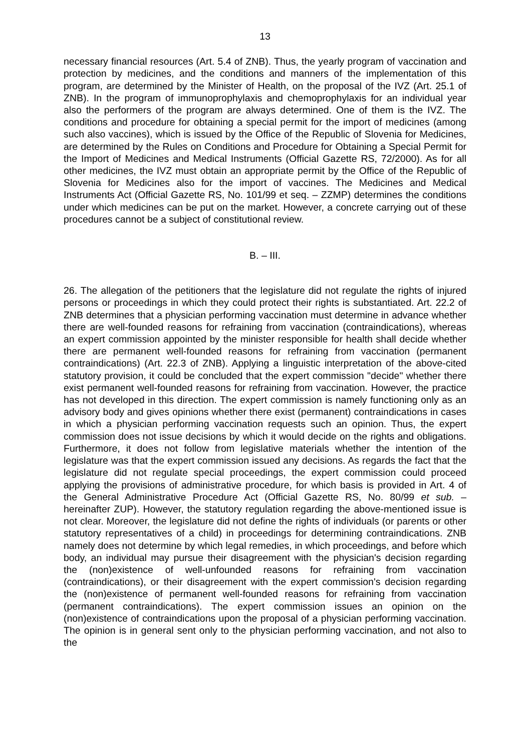13
necessary financial resources (Art. 5.4 of ZNB). Thus, the yearly program of vaccination and protection by medicines, and the conditions and manners of the implementation of this program, are determined by the Minister of Health, on the proposal of the IVZ (Art. 25.1 of ZNB). In the program of immunoprophylaxis and chemoprophylaxis for an individual year also the performers of the program are always determined. One of them is the IVZ. The conditions and procedure for obtaining a special permit for the import of medicines (among such also vaccines), which is issued by the Office of the Republic of Slovenia for Medicines, are determined by the Rules on Conditions and Procedure for Obtaining a Special Permit for the Import of Medicines and Medical Instruments (Official Gazette RS, 72/2000). As for all other medicines, the IVZ must obtain an appropriate permit by the Office of the Republic of Slovenia for Medicines also for the import of vaccines. The Medicines and Medical Instruments Act (Official Gazette RS, No. 101/99 et seq. – ZZMP) determines the conditions under which medicines can be put on the market. However, a concrete carrying out of these procedures cannot be a subject of constitutional review.
B. – III.
26. The allegation of the petitioners that the legislature did not regulate the rights of injured persons or proceedings in which they could protect their rights is substantiated. Art. 22.2 of ZNB determines that a physician performing vaccination must determine in advance whether there are well-founded reasons for refraining from vaccination (contraindications), whereas an expert commission appointed by the minister responsible for health shall decide whether there are permanent well-founded reasons for refraining from vaccination (permanent contraindications) (Art. 22.3 of ZNB). Applying a linguistic interpretation of the above-cited statutory provision, it could be concluded that the expert commission "decide" whether there exist permanent well-founded reasons for refraining from vaccination. However, the practice has not developed in this direction. The expert commission is namely functioning only as an advisory body and gives opinions whether there exist (permanent) contraindications in cases in which a physician performing vaccination requests such an opinion. Thus, the expert commission does not issue decisions by which it would decide on the rights and obligations. Furthermore, it does not follow from legislative materials whether the intention of the legislature was that the expert commission issued any decisions. As regards the fact that the legislature did not regulate special proceedings, the expert commission could proceed applying the provisions of administrative procedure, for which basis is provided in Art. 4 of the General Administrative Procedure Act (Official Gazette RS, No. 80/99 et sub. – hereinafter ZUP). However, the statutory regulation regarding the above-mentioned issue is not clear. Moreover, the legislature did not define the rights of individuals (or parents or other statutory representatives of a child) in proceedings for determining contraindications. ZNB namely does not determine by which legal remedies, in which proceedings, and before which body, an individual may pursue their disagreement with the physician's decision regarding the (non)existence of well-unfounded reasons for refraining from vaccination (contraindications), or their disagreement with the expert commission's decision regarding the (non)existence of permanent well-founded reasons for refraining from vaccination (permanent contraindications). The expert commission issues an opinion on the (non)existence of contraindications upon the proposal of a physician performing vaccination. The opinion is in general sent only to the physician performing vaccination, and not also to the